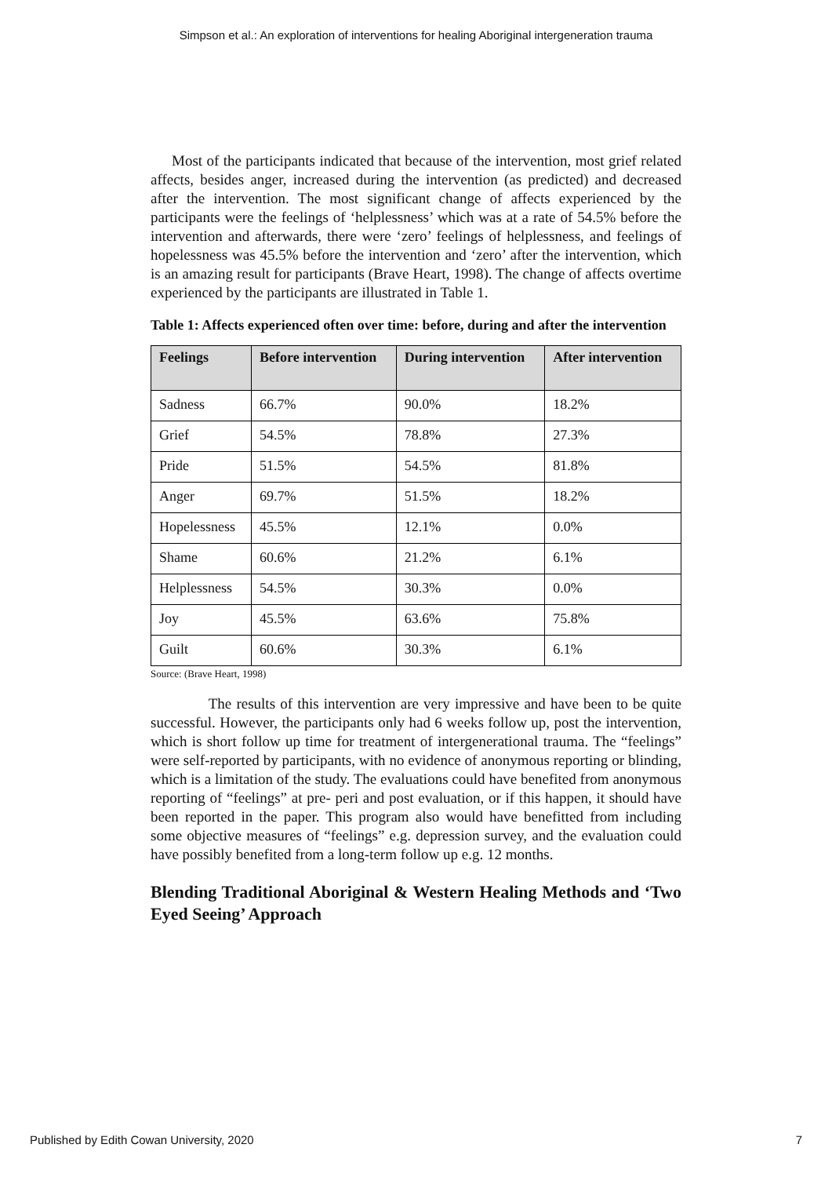Simpson et al.: An exploration of interventions for healing Aboriginal intergeneration trauma
Most of the participants indicated that because of the intervention, most grief related affects, besides anger, increased during the intervention (as predicted) and decreased after the intervention. The most significant change of affects experienced by the participants were the feelings of ‘helplessness’ which was at a rate of 54.5% before the intervention and afterwards, there were ‘zero’ feelings of helplessness, and feelings of hopelessness was 45.5% before the intervention and ‘zero’ after the intervention, which is an amazing result for participants (Brave Heart, 1998). The change of affects overtime experienced by the participants are illustrated in Table 1.
Table 1: Affects experienced often over time: before, during and after the intervention
| Feelings | Before intervention | During intervention | After intervention |
| --- | --- | --- | --- |
| Sadness | 66.7% | 90.0% | 18.2% |
| Grief | 54.5% | 78.8% | 27.3% |
| Pride | 51.5% | 54.5% | 81.8% |
| Anger | 69.7% | 51.5% | 18.2% |
| Hopelessness | 45.5% | 12.1% | 0.0% |
| Shame | 60.6% | 21.2% | 6.1% |
| Helplessness | 54.5% | 30.3% | 0.0% |
| Joy | 45.5% | 63.6% | 75.8% |
| Guilt | 60.6% | 30.3% | 6.1% |
Source: (Brave Heart, 1998)
The results of this intervention are very impressive and have been to be quite successful. However, the participants only had 6 weeks follow up, post the intervention, which is short follow up time for treatment of intergenerational trauma. The “feelings” were self-reported by participants, with no evidence of anonymous reporting or blinding, which is a limitation of the study. The evaluations could have benefited from anonymous reporting of “feelings” at pre- peri and post evaluation, or if this happen, it should have been reported in the paper. This program also would have benefitted from including some objective measures of “feelings” e.g. depression survey, and the evaluation could have possibly benefited from a long-term follow up e.g. 12 months.
Blending Traditional Aboriginal & Western Healing Methods and ‘Two Eyed Seeing’ Approach
Published by Edith Cowan University, 2020 7